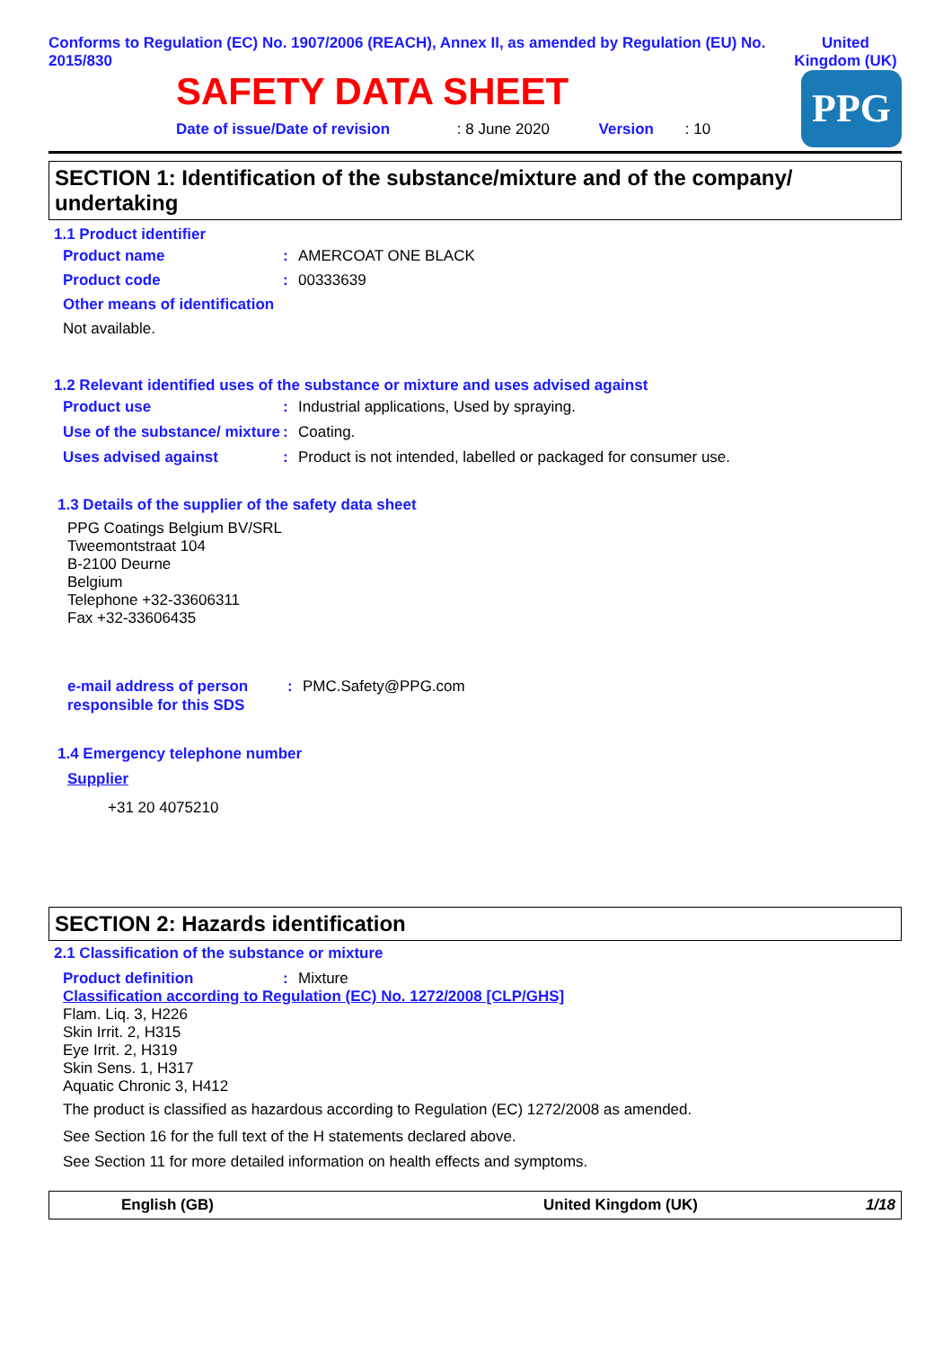Conforms to Regulation (EC) No. 1907/2006 (REACH), Annex II, as amended by Regulation (EU) No. 2015/830
United Kingdom (UK)
SAFETY DATA SHEET
Date of issue/Date of revision : 8 June 2020 Version : 10
PPG
SECTION 1: Identification of the substance/mixture and of the company/ undertaking
1.1 Product identifier
Product name: AMERCOAT ONE BLACK
Product code: 00333639
Other means of identification
Not available.
1.2 Relevant identified uses of the substance or mixture and uses advised against
Product use: Industrial applications, Used by spraying.
Use of the substance/ mixture: Coating.
Uses advised against: Product is not intended, labelled or packaged for consumer use.
1.3 Details of the supplier of the safety data sheet
PPG Coatings Belgium BV/SRL
Tweemontstraat 104
B-2100 Deurne
Belgium
Telephone +32-33606311
Fax +32-33606435
e-mail address of person responsible for this SDS: PMC.Safety@PPG.com
1.4 Emergency telephone number
Supplier
+31 20 4075210
SECTION 2: Hazards identification
2.1 Classification of the substance or mixture
Product definition: Mixture
Classification according to Regulation (EC) No. 1272/2008 [CLP/GHS]
Flam. Liq. 3, H226
Skin Irrit. 2, H315
Eye Irrit. 2, H319
Skin Sens. 1, H317
Aquatic Chronic 3, H412
The product is classified as hazardous according to Regulation (EC) 1272/2008 as amended.
See Section 16 for the full text of the H statements declared above.
See Section 11 for more detailed information on health effects and symptoms.
English (GB) United Kingdom (UK) 1/18